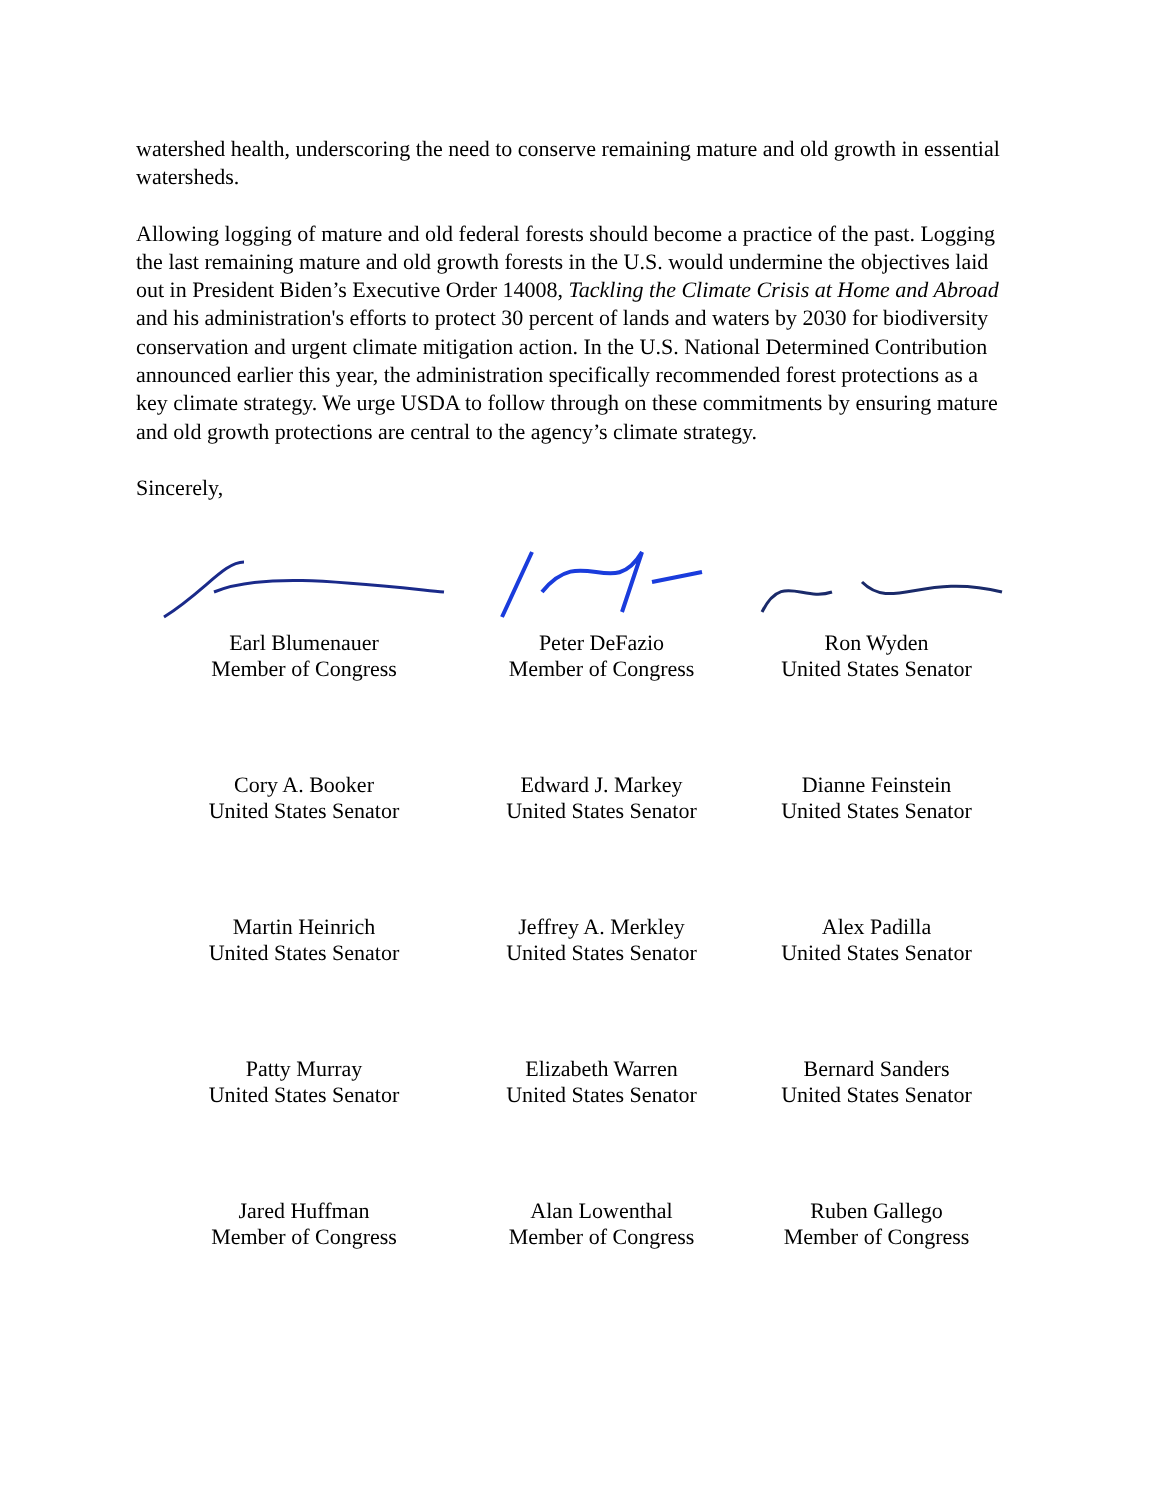watershed health, underscoring the need to conserve remaining mature and old growth in essential watersheds.
Allowing logging of mature and old federal forests should become a practice of the past. Logging the last remaining mature and old growth forests in the U.S. would undermine the objectives laid out in President Biden’s Executive Order 14008, Tackling the Climate Crisis at Home and Abroad and his administration's efforts to protect 30 percent of lands and waters by 2030 for biodiversity conservation and urgent climate mitigation action. In the U.S. National Determined Contribution announced earlier this year, the administration specifically recommended forest protections as a key climate strategy. We urge USDA to follow through on these commitments by ensuring mature and old growth protections are central to the agency’s climate strategy.
Sincerely,
Earl Blumenauer
Member of Congress
Peter DeFazio
Member of Congress
Ron Wyden
United States Senator
Cory A. Booker
United States Senator
Edward J. Markey
United States Senator
Dianne Feinstein
United States Senator
Martin Heinrich
United States Senator
Jeffrey A. Merkley
United States Senator
Alex Padilla
United States Senator
Patty Murray
United States Senator
Elizabeth Warren
United States Senator
Bernard Sanders
United States Senator
Jared Huffman
Member of Congress
Alan Lowenthal
Member of Congress
Ruben Gallego
Member of Congress